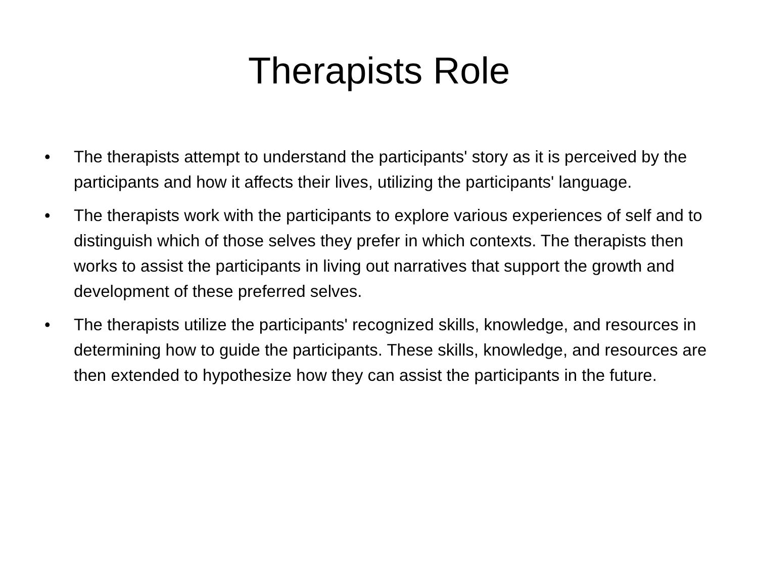Therapists Role
• The therapists attempt to understand the participants' story as it is perceived by the participants and how it affects their lives, utilizing the participants' language.
• The therapists work with the participants to explore various experiences of self and to distinguish which of those selves they prefer in which contexts. The therapists then works to assist the participants in living out narratives that support the growth and development of these preferred selves.
• The therapists utilize the participants' recognized skills, knowledge, and resources in determining how to guide the participants. These skills, knowledge, and resources are then extended to hypothesize how they can assist the participants in the future.